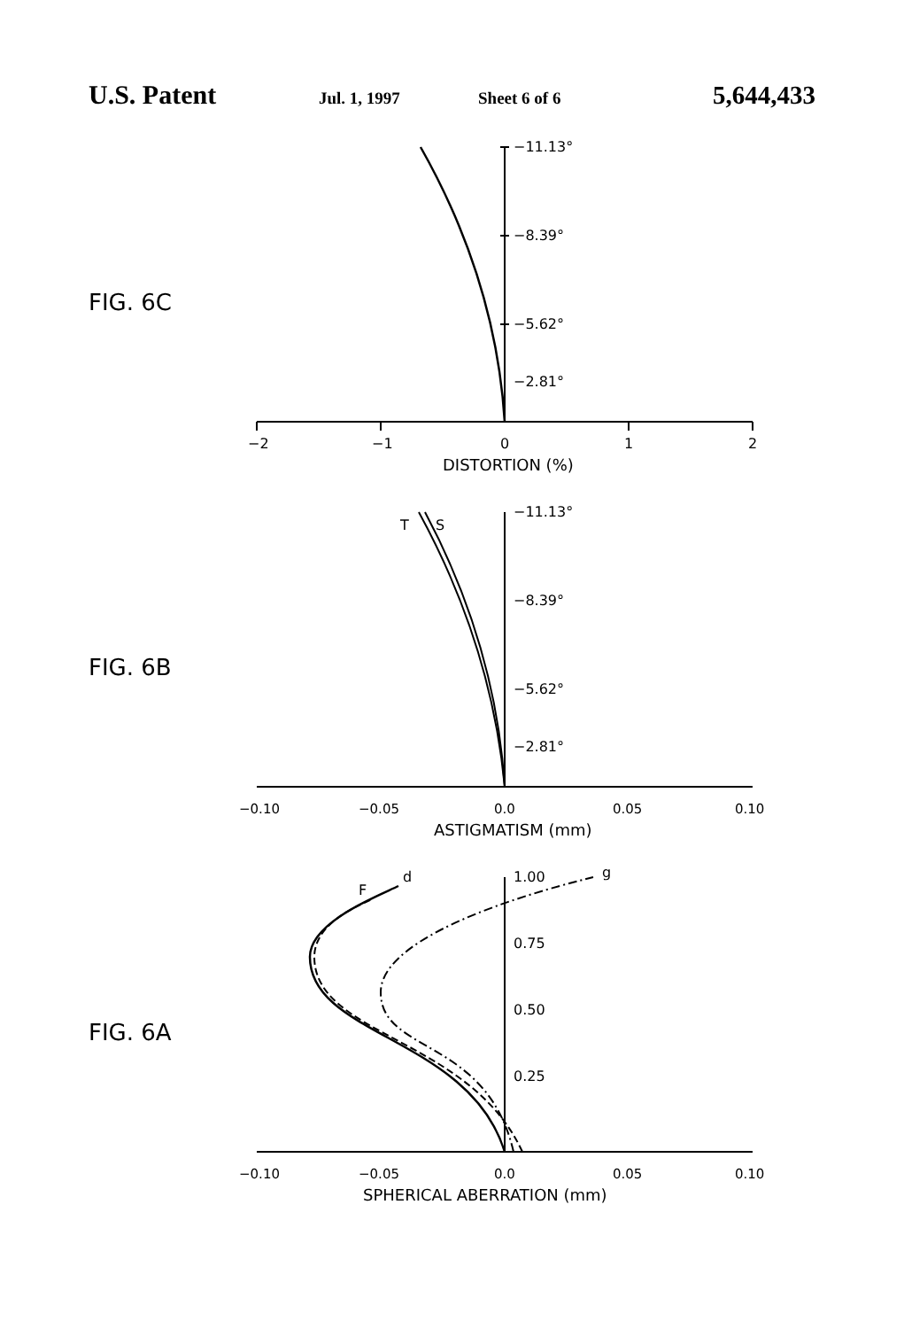U.S. Patent Jul. 1, 1997 Sheet 6 of 6 5,644,433
FIG. 6C
−11.13°
−8.39°
−5.62°
−2.81°
−2
−1
0
1
2
DISTORTION (%)
FIG. 6B
S
T
−11.13°
−8.39°
−5.62°
−2.81°
−0.10
−0.05
0.0
0.05
0.10
ASTIGMATISM (mm)
FIG. 6A
d
F
g
1.00
0.75
0.50
0.25
−0.10
−0.05
0.0
0.05
0.10
SPHERICAL ABERRATION (mm)